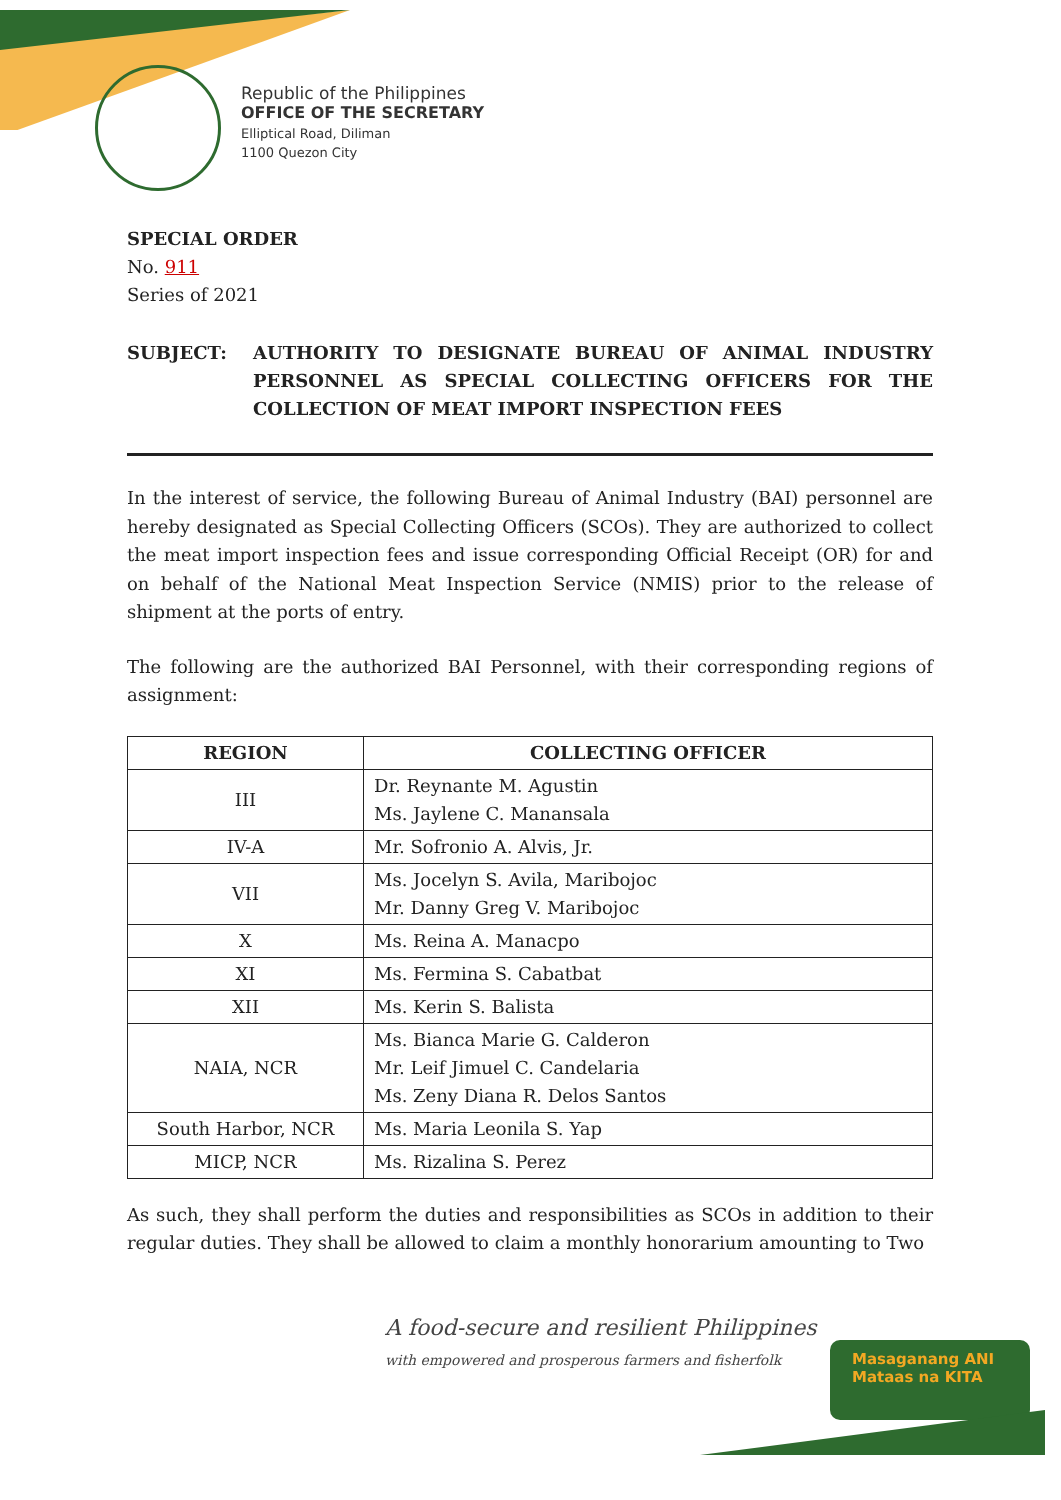Republic of the Philippines
OFFICE OF THE SECRETARY
Elliptical Road, Diliman
1100 Quezon City
SPECIAL ORDER
No. 911
Series of 2021
SUBJECT: AUTHORITY TO DESIGNATE BUREAU OF ANIMAL INDUSTRY PERSONNEL AS SPECIAL COLLECTING OFFICERS FOR THE COLLECTION OF MEAT IMPORT INSPECTION FEES
In the interest of service, the following Bureau of Animal Industry (BAI) personnel are hereby designated as Special Collecting Officers (SCOs). They are authorized to collect the meat import inspection fees and issue corresponding Official Receipt (OR) for and on behalf of the National Meat Inspection Service (NMIS) prior to the release of shipment at the ports of entry.
The following are the authorized BAI Personnel, with their corresponding regions of assignment:
| REGION | COLLECTING OFFICER |
| --- | --- |
| III | Dr. Reynante M. Agustin Ms. Jaylene C. Manansala |
| IV-A | Mr. Sofronio A. Alvis, Jr. |
| VII | Ms. Jocelyn S. Avila, Maribojoc Mr. Danny Greg V. Maribojoc |
| X | Ms. Reina A. Manacpo |
| XI | Ms. Fermina S. Cabatbat |
| XII | Ms. Kerin S. Balista |
| NAIA, NCR | Ms. Bianca Marie G. Calderon Mr. Leif Jimuel C. Candelaria Ms. Zeny Diana R. Delos Santos |
| South Harbor, NCR | Ms. Maria Leonila S. Yap |
| MICP, NCR | Ms. Rizalina S. Perez |
As such, they shall perform the duties and responsibilities as SCOs in addition to their regular duties. They shall be allowed to claim a monthly honorarium amounting to Two
A food-secure and resilient Philippines
with empowered and prosperous farmers and fisherfolk
Masaganang ANI
Mataas na KITA